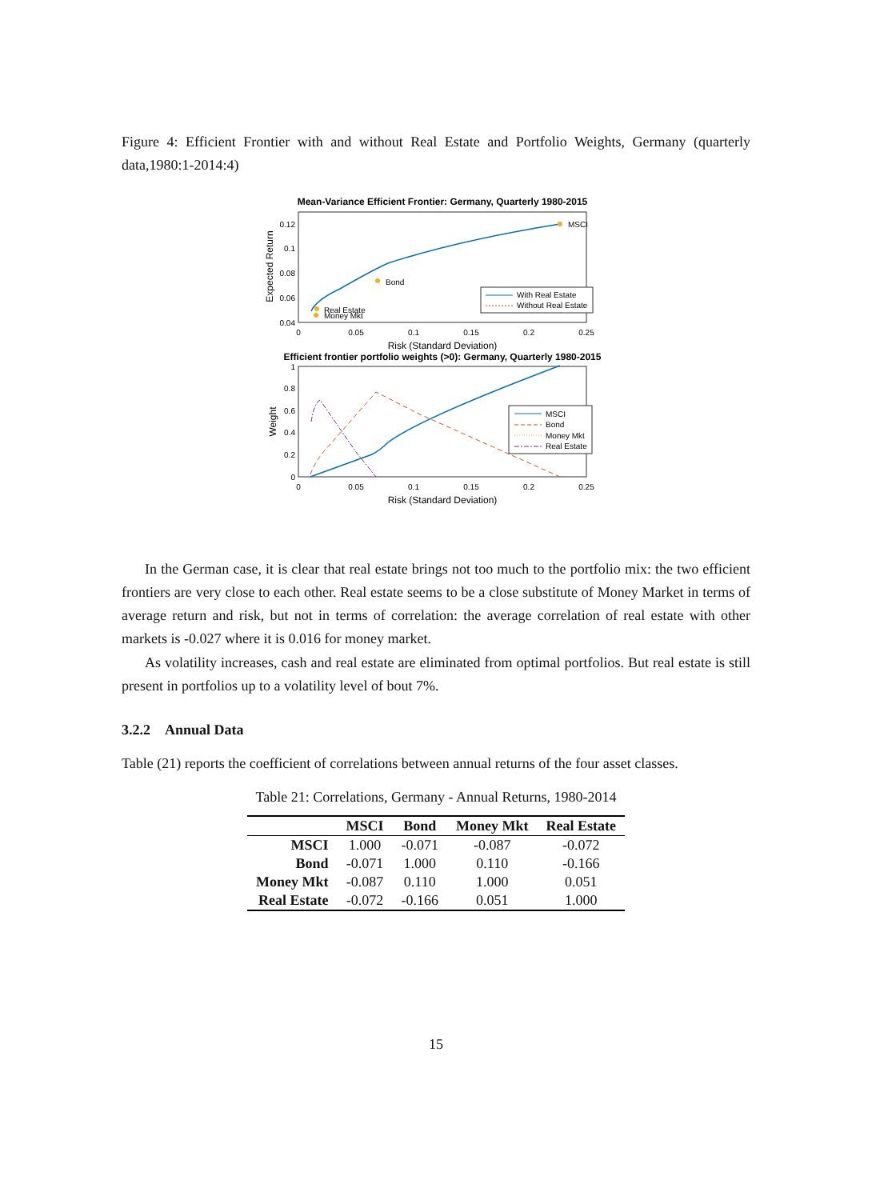Figure 4: Efficient Frontier with and without Real Estate and Portfolio Weights, Germany (quarterly data,1980:1-2014:4)
Mean-Variance Efficient Frontier: Germany, Quarterly 1980-2015
Expected Return
0.12
0.1
0.08
0.06
0.04
0
0.05
0.1
0.15
0.2
0.25
Risk (Standard Deviation)
MSCI
Bond
Real Estate
Money Mkt
With Real Estate
Without Real Estate
Efficient frontier portfolio weights (>0): Germany, Quarterly 1980-2015
Weight
1
0.8
0.6
0.4
0.2
0
0
0.05
0.1
0.15
0.2
0.25
Risk (Standard Deviation)
MSCI
Bond
Money Mkt
Real Estate
In the German case, it is clear that real estate brings not too much to the portfolio mix: the two efficient frontiers are very close to each other. Real estate seems to be a close substitute of Money Market in terms of average return and risk, but not in terms of correlation: the average correlation of real estate with other markets is -0.027 where it is 0.016 for money market.
As volatility increases, cash and real estate are eliminated from optimal portfolios. But real estate is still present in portfolios up to a volatility level of bout 7%.
3.2.2 Annual Data
Table (21) reports the coefficient of correlations between annual returns of the four asset classes.
Table 21: Correlations, Germany - Annual Returns, 1980-2014
| | MSCI | Bond | Money Mkt | Real Estate |
| --- | --- | --- | --- | --- |
| MSCI | 1.000 | -0.071 | -0.087 | -0.072 |
| Bond | -0.071 | 1.000 | 0.110 | -0.166 |
| Money Mkt | -0.087 | 0.110 | 1.000 | 0.051 |
| Real Estate | -0.072 | -0.166 | 0.051 | 1.000 |
15